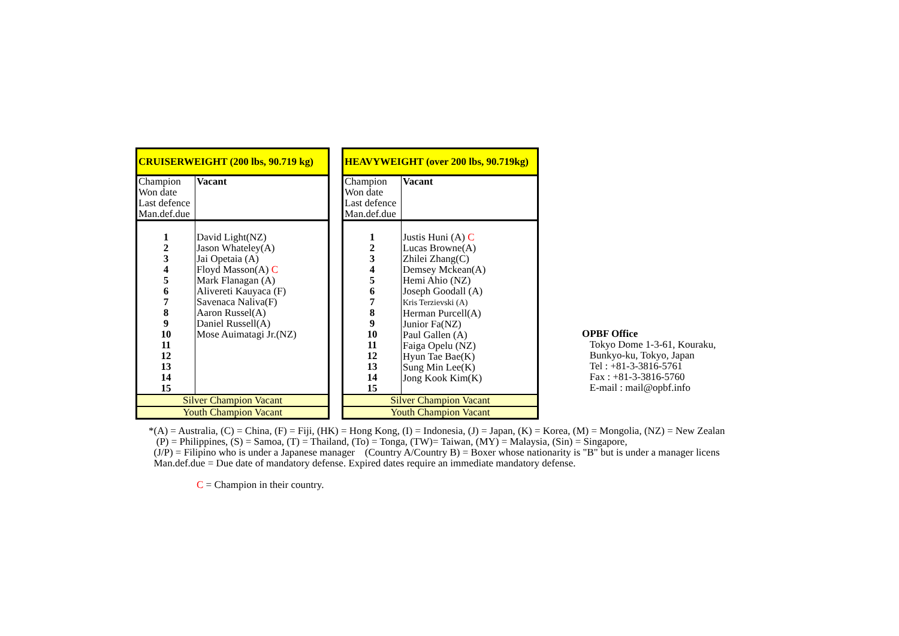| CRUISERWEIGHT (200 lbs, 90.719 kg) | |
| Champion Won date Last defence Man.def.due | Vacant |
| 1 2 3 4 5 6 7 8 9 10 11 12 13 14 15 | David Light(NZ) Jason Whateley(A) Jai Opetaia (A) Floyd Masson(A) C Mark Flanagan (A) Alivereti Kauyaca (F) Savenaca Naliva(F) Aaron Russel(A) Daniel Russell(A) Mose Auimatagi Jr.(NZ) |
| Silver Champion Vacant | |
| Youth Champion Vacant | |
| HEAVYWEIGHT (over 200 lbs, 90.719kg) | |
| Champion Won date Last defence Man.def.due | Vacant |
| 1 2 3 4 5 6 7 8 9 10 11 12 13 14 15 | Justis Huni (A) C Lucas Browne(A) Zhilei Zhang(C) Demsey Mckean(A) Hemi Ahio (NZ) Joseph Goodall (A) Kris Terzievski (A) Herman Purcell(A) Junior Fa(NZ) Paul Gallen (A) Faiga Opelu (NZ) Hyun Tae Bae(K) Sung Min Lee(K) Jong Kook Kim(K) |
| Silver Champion Vacant | |
| Youth Champion Vacant | |
OPBF Office
Tokyo Dome 1-3-61, Kouraku,
Bunkyo-ku, Tokyo, Japan
Tel : +81-3-3816-5761
Fax : +81-3-3816-5760
E-mail : mail@opbf.info
*(A) = Australia, (C) = China, (F) = Fiji, (HK) = Hong Kong, (I) = Indonesia, (J) = Japan, (K) = Korea, (M) = Mongolia, (NZ) = New Zealan
(P) = Philippines, (S) = Samoa, (T) = Thailand, (To) = Tonga, (TW)= Taiwan, (MY) = Malaysia, (Sin) = Singapore,
(J/P) = Filipino who is under a Japanese manager (Country A/Country B) = Boxer whose nationarity is "B" but is under a manager licens
Man.def.due = Due date of mandatory defense. Expired dates require an immediate mandatory defense.
C = Champion in their country.